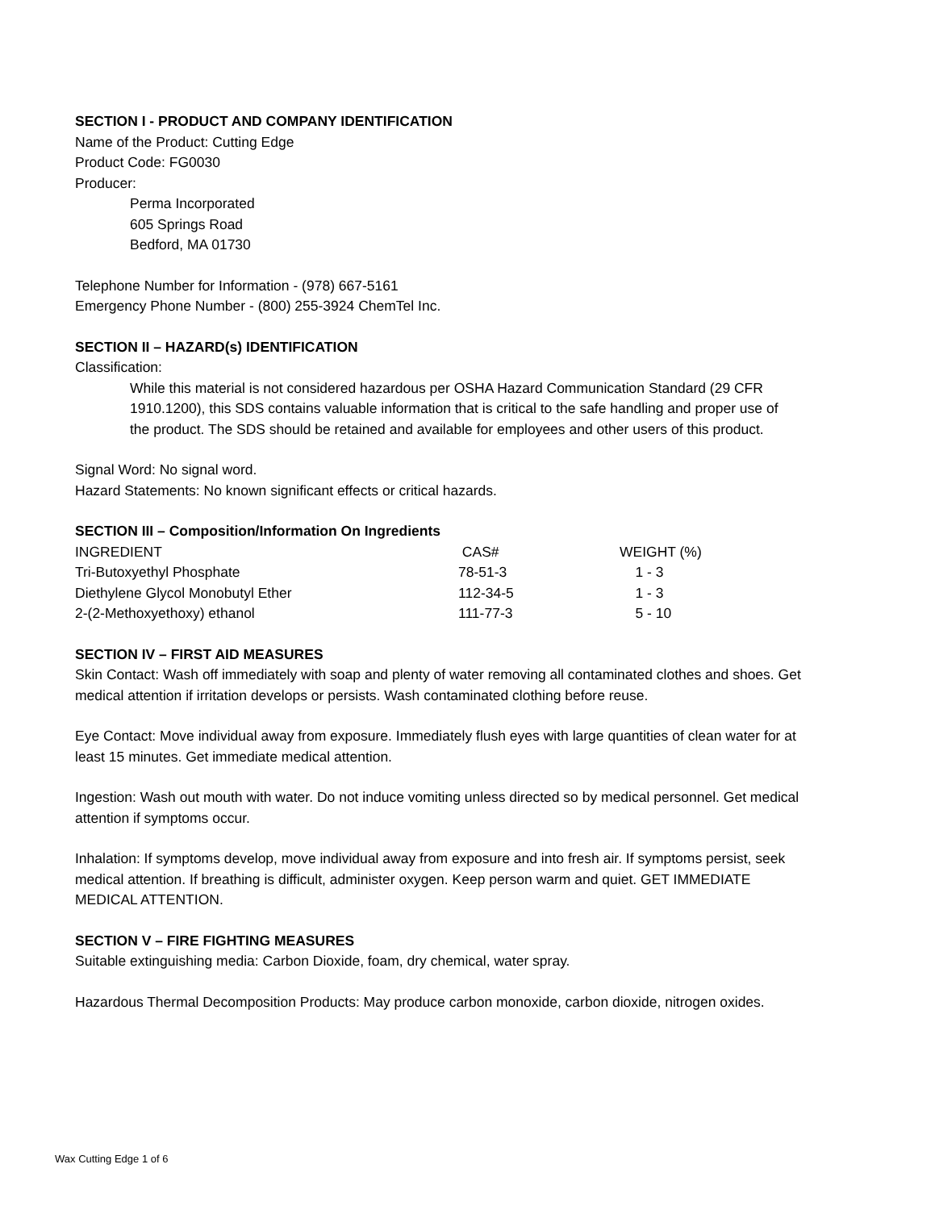SECTION I - PRODUCT AND COMPANY IDENTIFICATION
Name of the Product: Cutting Edge
Product Code: FG0030
Producer:
Perma Incorporated
605 Springs Road
Bedford, MA 01730
Telephone Number for Information - (978) 667-5161
Emergency Phone Number - (800) 255-3924 ChemTel Inc.
SECTION II – HAZARD(s) IDENTIFICATION
Classification:
While this material is not considered hazardous per OSHA Hazard Communication Standard (29 CFR 1910.1200), this SDS contains valuable information that is critical to the safe handling and proper use of the product. The SDS should be retained and available for employees and other users of this product.
Signal Word: No signal word.
Hazard Statements: No known significant effects or critical hazards.
SECTION III – Composition/Information On Ingredients
| INGREDIENT | CAS# | WEIGHT (%) |
| --- | --- | --- |
| Tri-Butoxyethyl Phosphate | 78-51-3 | 1 - 3 |
| Diethylene Glycol Monobutyl Ether | 112-34-5 | 1 - 3 |
| 2-(2-Methoxyethoxy) ethanol | 111-77-3 | 5 - 10 |
SECTION IV – FIRST AID MEASURES
Skin Contact: Wash off immediately with soap and plenty of water removing all contaminated clothes and shoes. Get medical attention if irritation develops or persists. Wash contaminated clothing before reuse.
Eye Contact: Move individual away from exposure. Immediately flush eyes with large quantities of clean water for at least 15 minutes. Get immediate medical attention.
Ingestion: Wash out mouth with water. Do not induce vomiting unless directed so by medical personnel. Get medical attention if symptoms occur.
Inhalation: If symptoms develop, move individual away from exposure and into fresh air. If symptoms persist, seek medical attention. If breathing is difficult, administer oxygen. Keep person warm and quiet. GET IMMEDIATE MEDICAL ATTENTION.
SECTION V – FIRE FIGHTING MEASURES
Suitable extinguishing media: Carbon Dioxide, foam, dry chemical, water spray.
Hazardous Thermal Decomposition Products: May produce carbon monoxide, carbon dioxide, nitrogen oxides.
Wax Cutting Edge 1 of 6